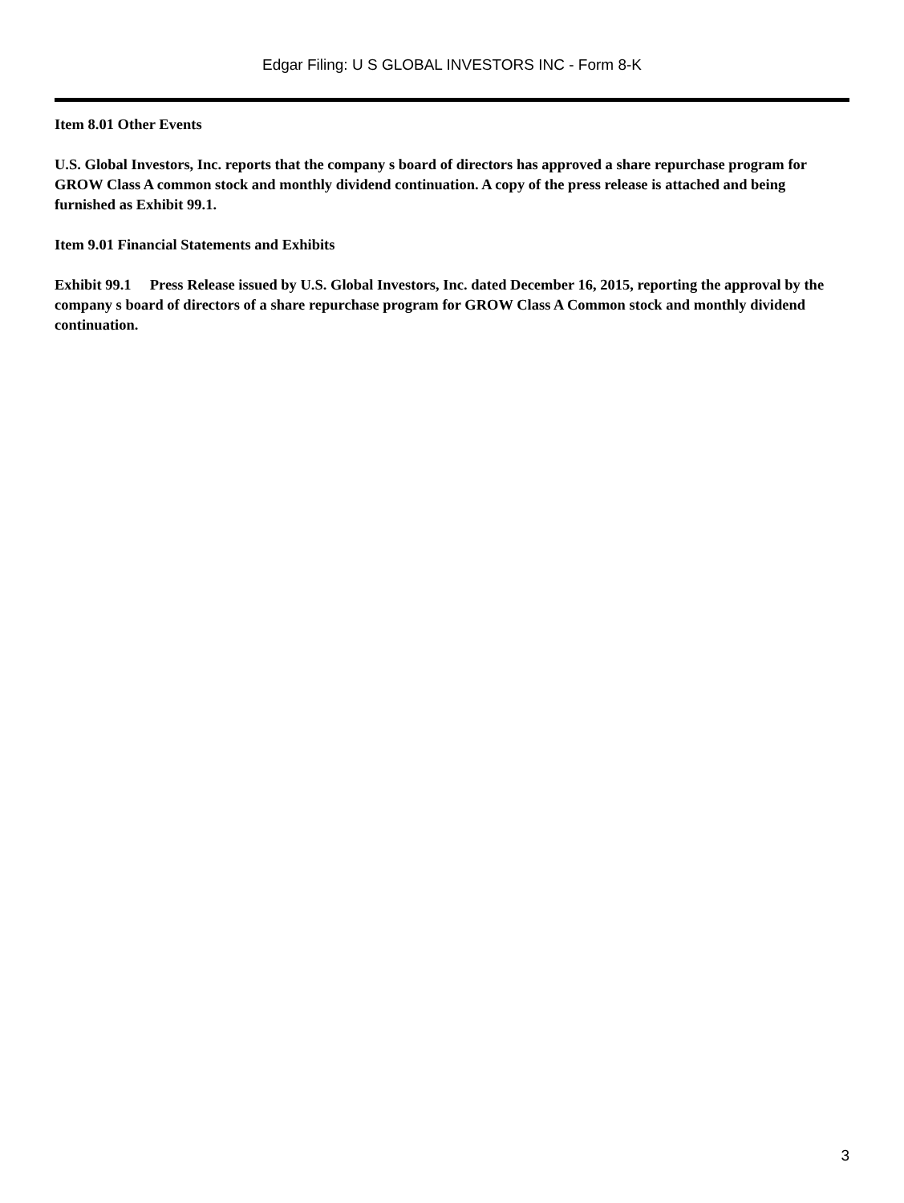Edgar Filing: U S GLOBAL INVESTORS INC - Form 8-K
Item 8.01 Other Events
U.S. Global Investors, Inc. reports that the company s board of directors has approved a share repurchase program for GROW Class A common stock and monthly dividend continuation. A copy of the press release is attached and being furnished as Exhibit 99.1.
Item 9.01 Financial Statements and Exhibits
Exhibit 99.1 Press Release issued by U.S. Global Investors, Inc. dated December 16, 2015, reporting the approval by the company s board of directors of a share repurchase program for GROW Class A Common stock and monthly dividend continuation.
3